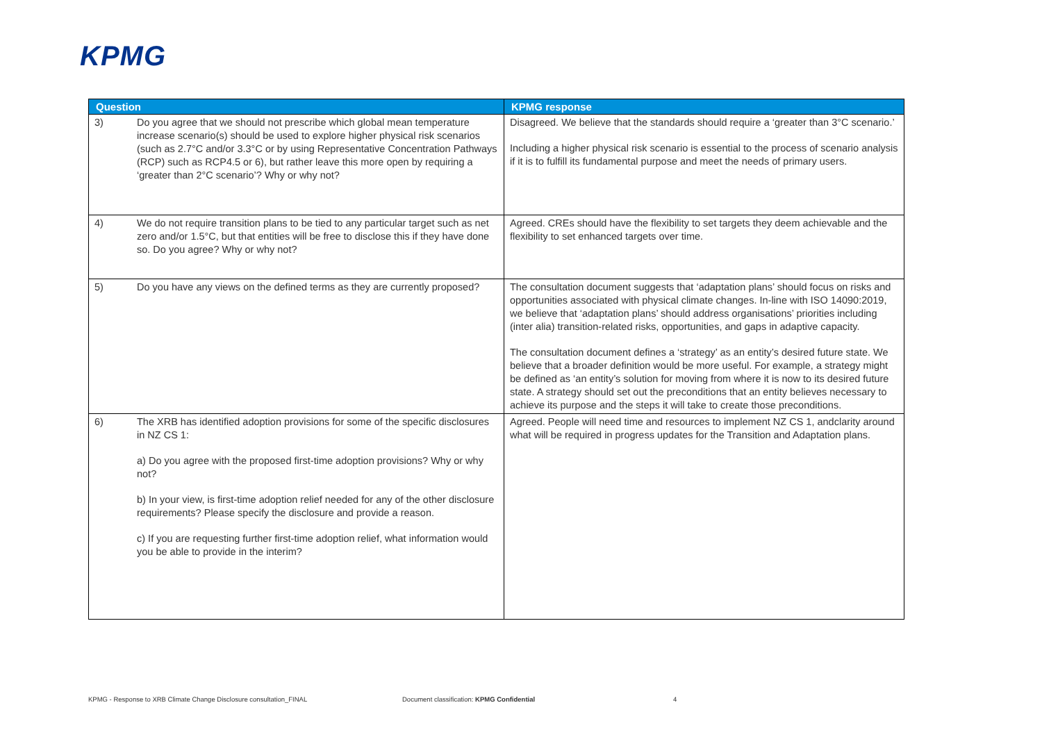KPMG
| Question | | KPMG response |
| --- | --- | --- |
| 3) | Do you agree that we should not prescribe which global mean temperature increase scenario(s) should be used to explore higher physical risk scenarios (such as 2.7°C and/or 3.3°C or by using Representative Concentration Pathways (RCP) such as RCP4.5 or 6), but rather leave this more open by requiring a ‘greater than 2°C scenario’? Why or why not? | Disagreed. We believe that the standards should require a ‘greater than 3°C scenario.’ Including a higher physical risk scenario is essential to the process of scenario analysis if it is to fulfill its fundamental purpose and meet the needs of primary users. |
| 4) | We do not require transition plans to be tied to any particular target such as net zero and/or 1.5°C, but that entities will be free to disclose this if they have done so. Do you agree? Why or why not? | Agreed. CREs should have the flexibility to set targets they deem achievable and the flexibility to set enhanced targets over time. |
| 5) | Do you have any views on the defined terms as they are currently proposed? | The consultation document suggests that ‘adaptation plans’ should focus on risks and opportunities associated with physical climate changes. In-line with ISO 14090:2019, we believe that ‘adaptation plans’ should address organisations’ priorities including (inter alia) transition-related risks, opportunities, and gaps in adaptive capacity. The consultation document defines a ‘strategy’ as an entity’s desired future state. We believe that a broader definition would be more useful. For example, a strategy might be defined as ‘an entity’s solution for moving from where it is now to its desired future state. A strategy should set out the preconditions that an entity believes necessary to achieve its purpose and the steps it will take to create those preconditions. |
| 6) | The XRB has identified adoption provisions for some of the specific disclosures in NZ CS 1: a) Do you agree with the proposed first-time adoption provisions? Why or why not? b) In your view, is first-time adoption relief needed for any of the other disclosure requirements? Please specify the disclosure and provide a reason. c) If you are requesting further first-time adoption relief, what information would you be able to provide in the interim? | Agreed. People will need time and resources to implement NZ CS 1, andclarity around what will be required in progress updates for the Transition and Adaptation plans. |
KPMG - Response to XRB Climate Change Disclosure consultation_FINAL
Document classification: KPMG Confidential
4